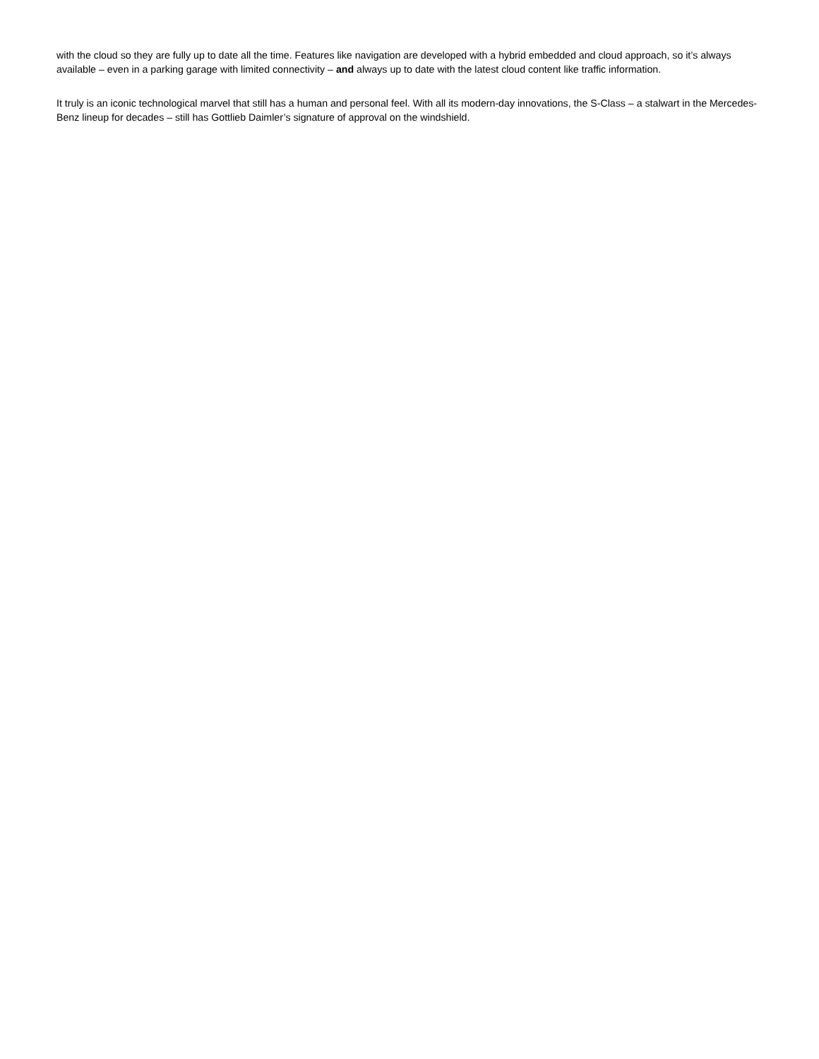with the cloud so they are fully up to date all the time. Features like navigation are developed with a hybrid embedded and cloud approach, so it’s always available – even in a parking garage with limited connectivity – and always up to date with the latest cloud content like traffic information.
It truly is an iconic technological marvel that still has a human and personal feel. With all its modern-day innovations, the S-Class – a stalwart in the Mercedes-Benz lineup for decades – still has Gottlieb Daimler’s signature of approval on the windshield.